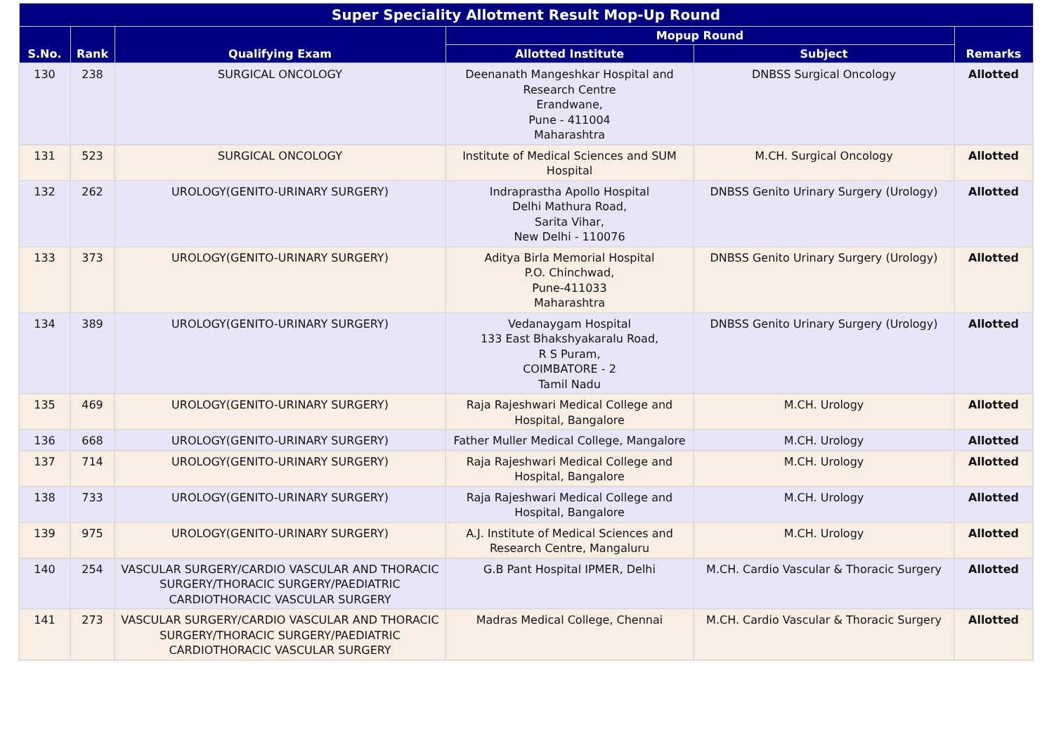| Super Speciality Allotment Result Mop-Up Round | | | | | |
| --- | --- | --- | --- | --- | --- |
| S.No. | Rank | Qualifying Exam | Mopup Round | | Remarks |
| | | | Allotted Institute | Subject | |
| 130 | 238 | SURGICAL ONCOLOGY | Deenanath Mangeshkar Hospital and Research Centre Erandwane, Pune - 411004 Maharashtra | DNBSS Surgical Oncology | Allotted |
| 131 | 523 | SURGICAL ONCOLOGY | Institute of Medical Sciences and SUM Hospital | M.CH. Surgical Oncology | Allotted |
| 132 | 262 | UROLOGY(GENITO-URINARY SURGERY) | Indraprastha Apollo Hospital Delhi Mathura Road, Sarita Vihar, New Delhi - 110076 | DNBSS Genito Urinary Surgery (Urology) | Allotted |
| 133 | 373 | UROLOGY(GENITO-URINARY SURGERY) | Aditya Birla Memorial Hospital P.O. Chinchwad, Pune-411033 Maharashtra | DNBSS Genito Urinary Surgery (Urology) | Allotted |
| 134 | 389 | UROLOGY(GENITO-URINARY SURGERY) | Vedanaygam Hospital 133 East Bhakshyakaralu Road, R S Puram, COIMBATORE - 2 Tamil Nadu | DNBSS Genito Urinary Surgery (Urology) | Allotted |
| 135 | 469 | UROLOGY(GENITO-URINARY SURGERY) | Raja Rajeshwari Medical College and Hospital, Bangalore | M.CH. Urology | Allotted |
| 136 | 668 | UROLOGY(GENITO-URINARY SURGERY) | Father Muller Medical College, Mangalore | M.CH. Urology | Allotted |
| 137 | 714 | UROLOGY(GENITO-URINARY SURGERY) | Raja Rajeshwari Medical College and Hospital, Bangalore | M.CH. Urology | Allotted |
| 138 | 733 | UROLOGY(GENITO-URINARY SURGERY) | Raja Rajeshwari Medical College and Hospital, Bangalore | M.CH. Urology | Allotted |
| 139 | 975 | UROLOGY(GENITO-URINARY SURGERY) | A.J. Institute of Medical Sciences and Research Centre, Mangaluru | M.CH. Urology | Allotted |
| 140 | 254 | VASCULAR SURGERY/CARDIO VASCULAR AND THORACIC SURGERY/THORACIC SURGERY/PAEDIATRIC CARDIOTHORACIC VASCULAR SURGERY | G.B Pant Hospital IPMER, Delhi | M.CH. Cardio Vascular & Thoracic Surgery | Allotted |
| 141 | 273 | VASCULAR SURGERY/CARDIO VASCULAR AND THORACIC SURGERY/THORACIC SURGERY/PAEDIATRIC CARDIOTHORACIC VASCULAR SURGERY | Madras Medical College, Chennai | M.CH. Cardio Vascular & Thoracic Surgery | Allotted |